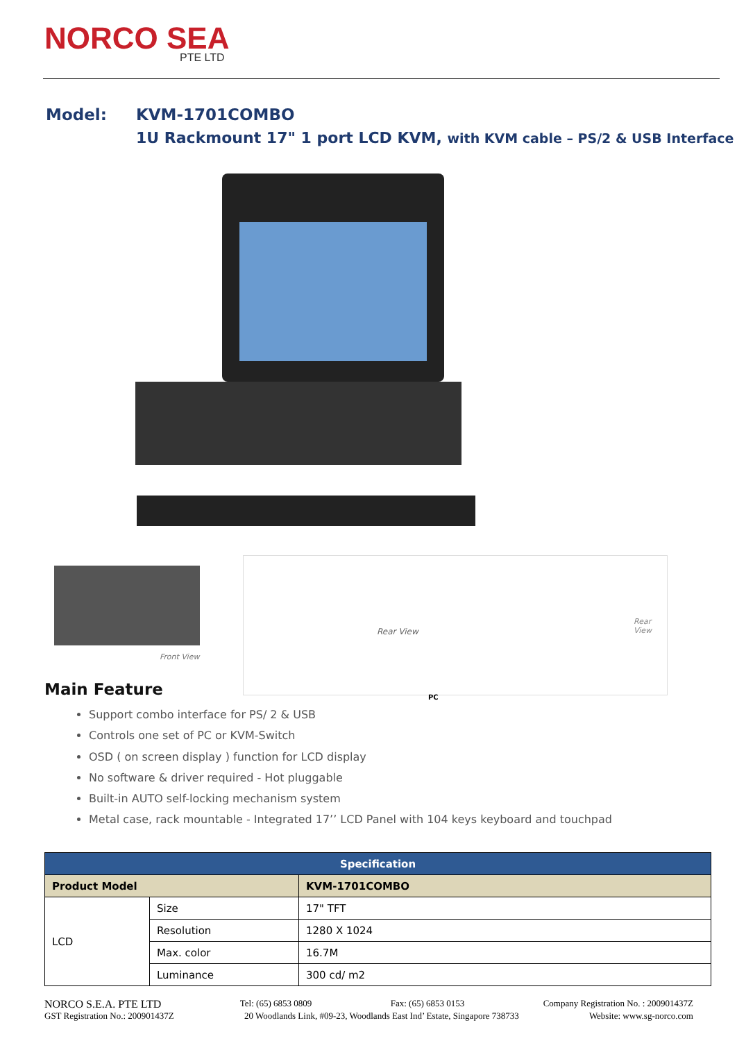NORCO SEA
PTE LTD
| Model: | KVM-1701COMBO |
| | 1U Rackmount 17" 1 port LCD KVM, with KVM cable – PS/2 & USB Interface |
Front View
Rear View
Rear View
PC
Main Feature
Support combo interface for PS/ 2 & USB
Controls one set of PC or KVM-Switch
OSD ( on screen display ) function for LCD display
No software & driver required - Hot pluggable
Built-in AUTO self-locking mechanism system
Metal case, rack mountable - Integrated 17’’ LCD Panel with 104 keys keyboard and touchpad
| Specification | | |
| --- | --- | --- |
| Product Model | | KVM-1701COMBO |
| LCD | Size | 17" TFT |
| | Resolution | 1280 X 1024 |
| | Max. color | 16.7M |
| | Luminance | 300 cd/ m2 |
NORCO S.E.A. PTE LTD Tel: (65) 6853 0809 Fax: (65) 6853 0153 Company Registration No. : 200901437Z
GST Registration No.: 200901437Z 20 Woodlands Link, #09-23, Woodlands East Ind’ Estate, Singapore 738733 Website: www.sg-norco.com